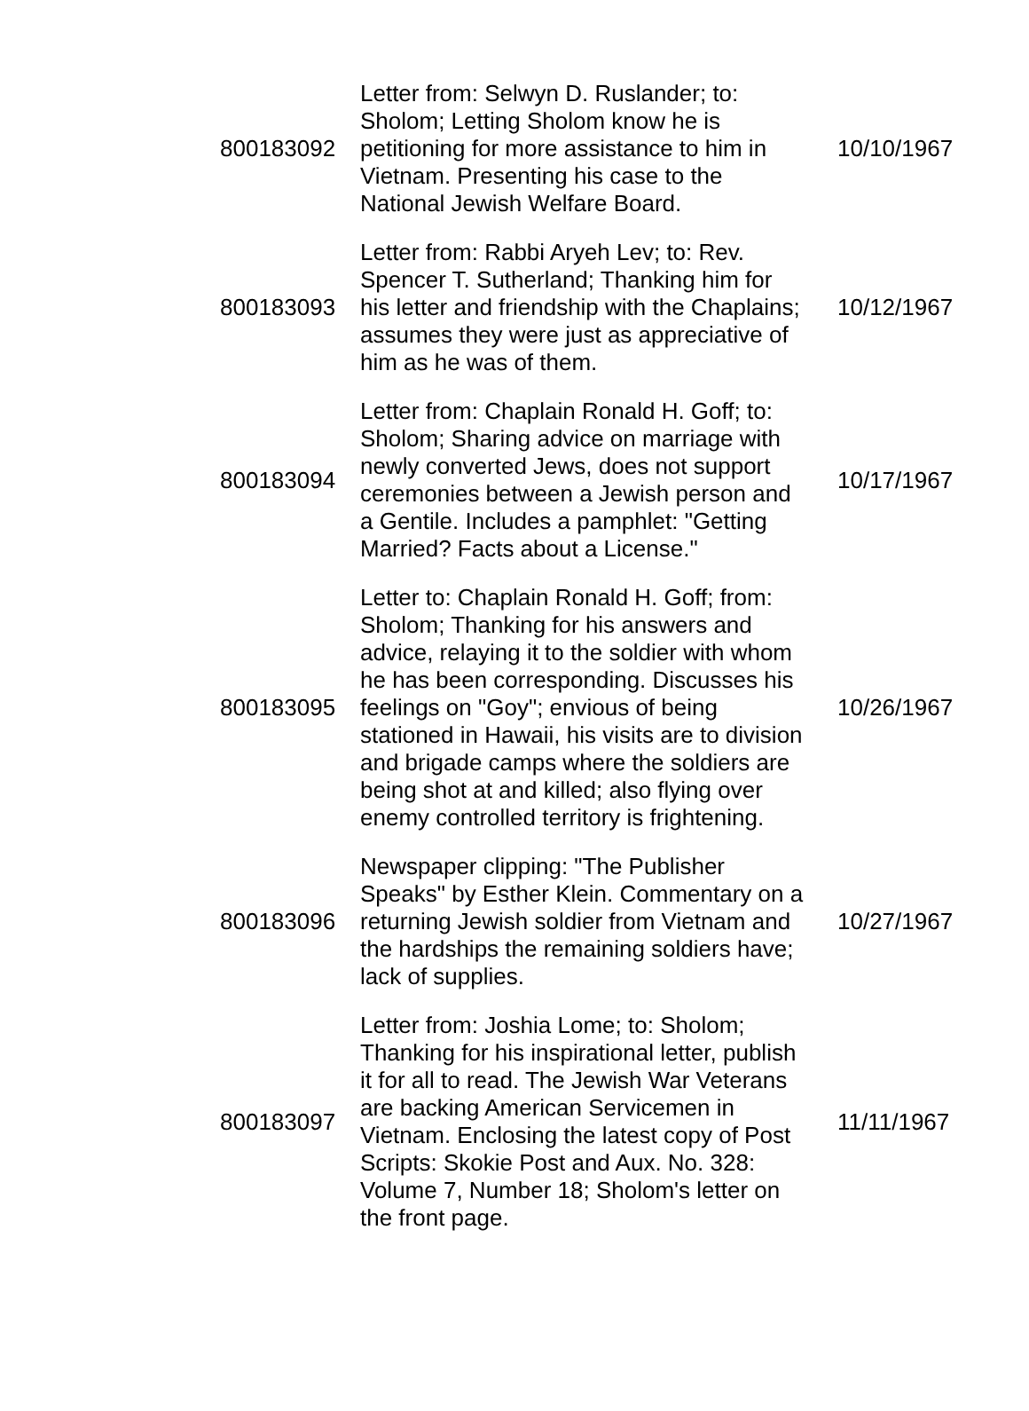| 800183092 | Letter from: Selwyn D. Ruslander; to: Sholom; Letting Sholom know he is petitioning for more assistance to him in Vietnam. Presenting his case to the National Jewish Welfare Board. | 10/10/1967 |
| 800183093 | Letter from: Rabbi Aryeh Lev; to: Rev. Spencer T. Sutherland; Thanking him for his letter and friendship with the Chaplains; assumes they were just as appreciative of him as he was of them. | 10/12/1967 |
| 800183094 | Letter from: Chaplain Ronald H. Goff; to: Sholom; Sharing advice on marriage with newly converted Jews, does not support ceremonies between a Jewish person and a Gentile. Includes a pamphlet: "Getting Married? Facts about a License." | 10/17/1967 |
| 800183095 | Letter to: Chaplain Ronald H. Goff; from: Sholom; Thanking for his answers and advice, relaying it to the soldier with whom he has been corresponding. Discusses his feelings on "Goy"; envious of being stationed in Hawaii, his visits are to division and brigade camps where the soldiers are being shot at and killed; also flying over enemy controlled territory is frightening. | 10/26/1967 |
| 800183096 | Newspaper clipping: "The Publisher Speaks" by Esther Klein. Commentary on a returning Jewish soldier from Vietnam and the hardships the remaining soldiers have; lack of supplies. | 10/27/1967 |
| 800183097 | Letter from: Joshia Lome; to: Sholom; Thanking for his inspirational letter, publish it for all to read. The Jewish War Veterans are backing American Servicemen in Vietnam. Enclosing the latest copy of Post Scripts: Skokie Post and Aux. No. 328: Volume 7, Number 18; Sholom's letter on the front page. | 11/11/1967 |